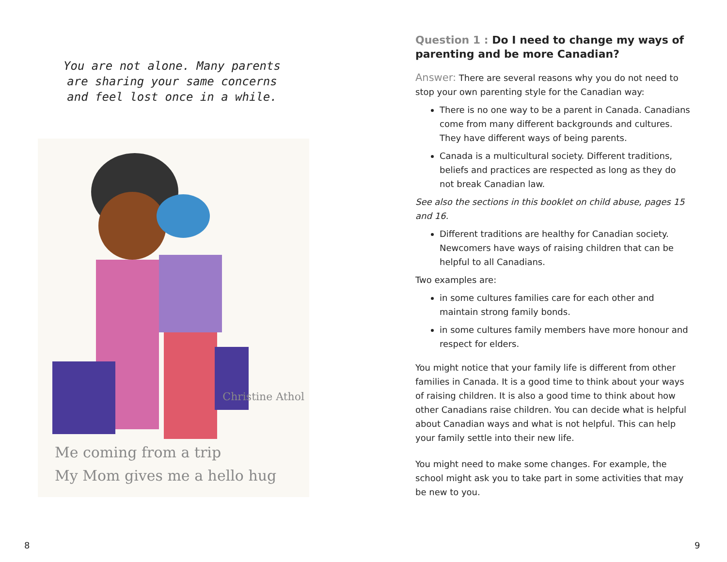You are not alone. Many parents are sharing your same concerns and feel lost once in a while.
Christine Athol
Me coming from a trip
My Mom gives me a hello hug
8
Question 1 : Do I need to change my ways of parenting and be more Canadian?
Answer: There are several reasons why you do not need to stop your own parenting style for the Canadian way:
There is no one way to be a parent in Canada. Canadians come from many different backgrounds and cultures. They have different ways of being parents.
Canada is a multicultural society. Different traditions, beliefs and practices are respected as long as they do not break Canadian law.
See also the sections in this booklet on child abuse, pages 15 and 16.
Different traditions are healthy for Canadian society. Newcomers have ways of raising children that can be helpful to all Canadians.
Two examples are:
in some cultures families care for each other and maintain strong family bonds.
in some cultures family members have more honour and respect for elders.
You might notice that your family life is different from other families in Canada. It is a good time to think about your ways of raising children. It is also a good time to think about how other Canadians raise children. You can decide what is helpful about Canadian ways and what is not helpful. This can help your family settle into their new life.
You might need to make some changes. For example, the school might ask you to take part in some activities that may be new to you.
9